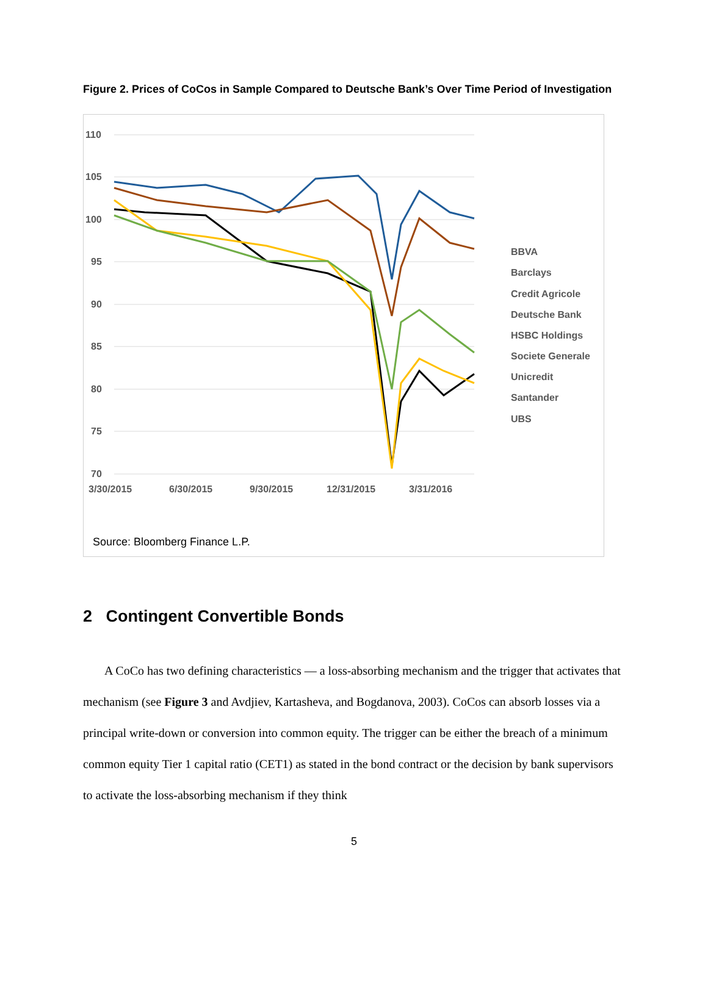Figure 2. Prices of CoCos in Sample Compared to Deutsche Bank’s Over Time Period of Investigation
110
105
100
95
90
85
80
75
70
3/30/2015
6/30/2015
9/30/2015
12/31/2015
3/31/2016
BBVA
Barclays
Credit Agricole
Deutsche Bank
HSBC Holdings
Societe Generale
Unicredit
Santander
UBS
Source: Bloomberg Finance L.P.
2 Contingent Convertible Bonds
A CoCo has two defining characteristics — a loss-absorbing mechanism and the trigger that activates that mechanism (see Figure 3 and Avdjiev, Kartasheva, and Bogdanova, 2003). CoCos can absorb losses via a principal write-down or conversion into common equity. The trigger can be either the breach of a minimum common equity Tier 1 capital ratio (CET1) as stated in the bond contract or the decision by bank supervisors to activate the loss-absorbing mechanism if they think
5